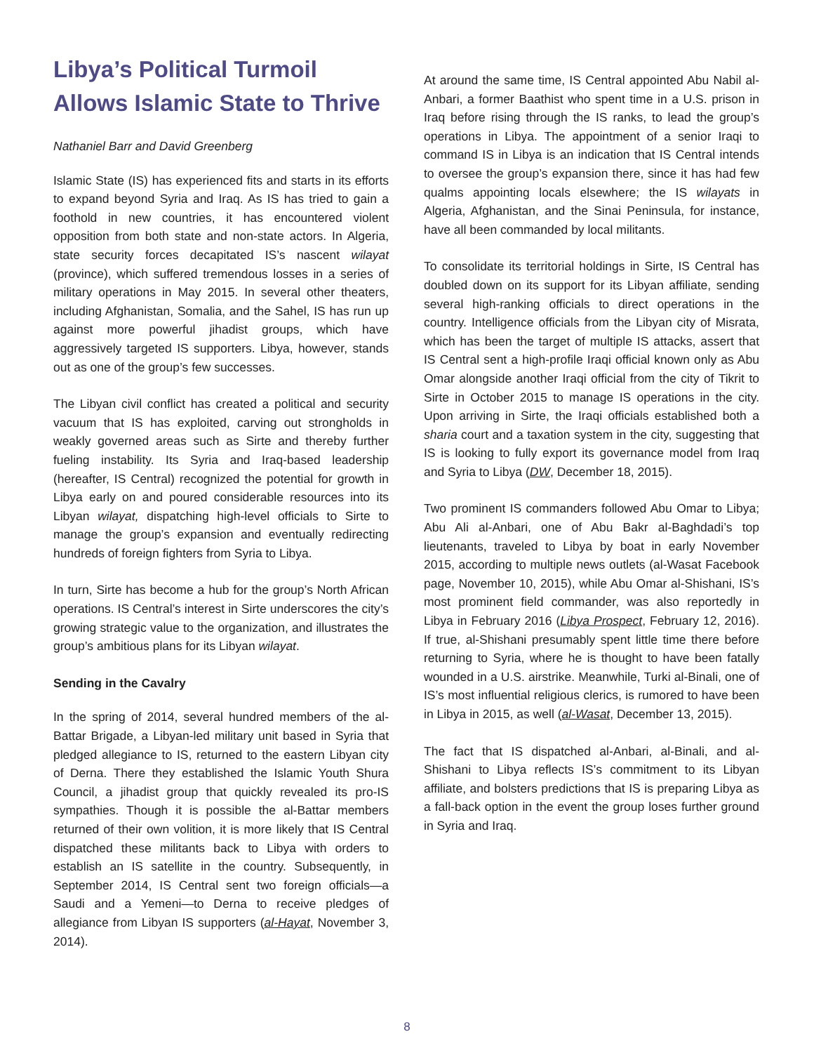Libya’s Political Turmoil Allows Islamic State to Thrive
Nathaniel Barr and David Greenberg
Islamic State (IS) has experienced fits and starts in its efforts to expand beyond Syria and Iraq. As IS has tried to gain a foothold in new countries, it has encountered violent opposition from both state and non-state actors. In Algeria, state security forces decapitated IS’s nascent wilayat (province), which suffered tremendous losses in a series of military operations in May 2015. In several other theaters, including Afghanistan, Somalia, and the Sahel, IS has run up against more powerful jihadist groups, which have aggressively targeted IS supporters. Libya, however, stands out as one of the group’s few successes.
The Libyan civil conflict has created a political and security vacuum that IS has exploited, carving out strongholds in weakly governed areas such as Sirte and thereby further fueling instability. Its Syria and Iraq-based leadership (hereafter, IS Central) recognized the potential for growth in Libya early on and poured considerable resources into its Libyan wilayat, dispatching high-level officials to Sirte to manage the group’s expansion and eventually redirecting hundreds of foreign fighters from Syria to Libya.
In turn, Sirte has become a hub for the group’s North African operations. IS Central’s interest in Sirte underscores the city’s growing strategic value to the organization, and illustrates the group’s ambitious plans for its Libyan wilayat.
Sending in the Cavalry
In the spring of 2014, several hundred members of the al-Battar Brigade, a Libyan-led military unit based in Syria that pledged allegiance to IS, returned to the eastern Libyan city of Derna. There they established the Islamic Youth Shura Council, a jihadist group that quickly revealed its pro-IS sympathies. Though it is possible the al-Battar members returned of their own volition, it is more likely that IS Central dispatched these militants back to Libya with orders to establish an IS satellite in the country. Subsequently, in September 2014, IS Central sent two foreign officials—a Saudi and a Yemeni—to Derna to receive pledges of allegiance from Libyan IS supporters (al-Hayat, November 3, 2014).
At around the same time, IS Central appointed Abu Nabil al-Anbari, a former Baathist who spent time in a U.S. prison in Iraq before rising through the IS ranks, to lead the group’s operations in Libya. The appointment of a senior Iraqi to command IS in Libya is an indication that IS Central intends to oversee the group’s expansion there, since it has had few qualms appointing locals elsewhere; the IS wilayats in Algeria, Afghanistan, and the Sinai Peninsula, for instance, have all been commanded by local militants.
To consolidate its territorial holdings in Sirte, IS Central has doubled down on its support for its Libyan affiliate, sending several high-ranking officials to direct operations in the country. Intelligence officials from the Libyan city of Misrata, which has been the target of multiple IS attacks, assert that IS Central sent a high-profile Iraqi official known only as Abu Omar alongside another Iraqi official from the city of Tikrit to Sirte in October 2015 to manage IS operations in the city. Upon arriving in Sirte, the Iraqi officials established both a sharia court and a taxation system in the city, suggesting that IS is looking to fully export its governance model from Iraq and Syria to Libya (DW, December 18, 2015).
Two prominent IS commanders followed Abu Omar to Libya; Abu Ali al-Anbari, one of Abu Bakr al-Baghdadi’s top lieutenants, traveled to Libya by boat in early November 2015, according to multiple news outlets (al-Wasat Facebook page, November 10, 2015), while Abu Omar al-Shishani, IS’s most prominent field commander, was also reportedly in Libya in February 2016 (Libya Prospect, February 12, 2016). If true, al-Shishani presumably spent little time there before returning to Syria, where he is thought to have been fatally wounded in a U.S. airstrike. Meanwhile, Turki al-Binali, one of IS’s most influential religious clerics, is rumored to have been in Libya in 2015, as well (al-Wasat, December 13, 2015).
The fact that IS dispatched al-Anbari, al-Binali, and al-Shishani to Libya reflects IS’s commitment to its Libyan affiliate, and bolsters predictions that IS is preparing Libya as a fall-back option in the event the group loses further ground in Syria and Iraq.
8